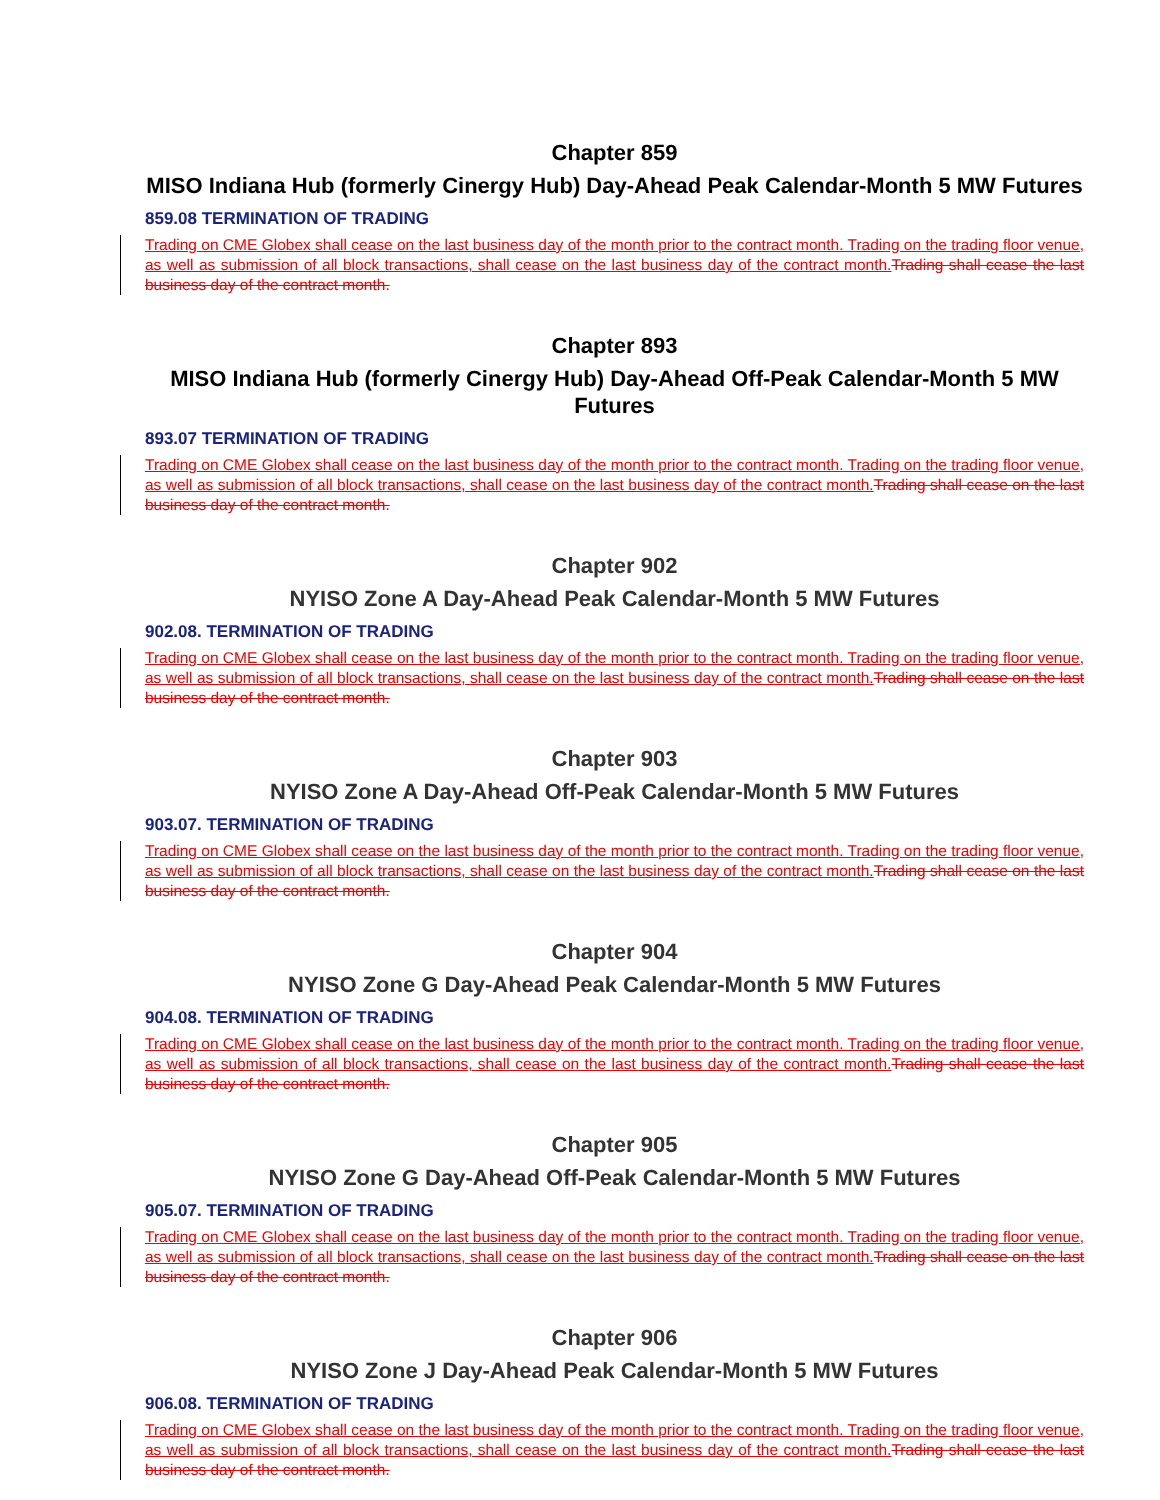Chapter 859
MISO Indiana Hub (formerly Cinergy Hub) Day-Ahead Peak Calendar-Month 5 MW Futures
859.08 TERMINATION OF TRADING
Trading on CME Globex shall cease on the last business day of the month prior to the contract month. Trading on the trading floor venue, as well as submission of all block transactions, shall cease on the last business day of the contract month. Trading shall cease the last business day of the contract month.
Chapter 893
MISO Indiana Hub (formerly Cinergy Hub) Day-Ahead Off-Peak Calendar-Month 5 MW Futures
893.07 TERMINATION OF TRADING
Trading on CME Globex shall cease on the last business day of the month prior to the contract month. Trading on the trading floor venue, as well as submission of all block transactions, shall cease on the last business day of the contract month. Trading shall cease on the last business day of the contract month.
Chapter 902
NYISO Zone A Day-Ahead Peak Calendar-Month 5 MW Futures
902.08. TERMINATION OF TRADING
Trading on CME Globex shall cease on the last business day of the month prior to the contract month. Trading on the trading floor venue, as well as submission of all block transactions, shall cease on the last business day of the contract month. Trading shall cease on the last business day of the contract month.
Chapter 903
NYISO Zone A Day-Ahead Off-Peak Calendar-Month 5 MW Futures
903.07. TERMINATION OF TRADING
Trading on CME Globex shall cease on the last business day of the month prior to the contract month. Trading on the trading floor venue, as well as submission of all block transactions, shall cease on the last business day of the contract month. Trading shall cease on the last business day of the contract month.
Chapter 904
NYISO Zone G Day-Ahead Peak Calendar-Month 5 MW Futures
904.08. TERMINATION OF TRADING
Trading on CME Globex shall cease on the last business day of the month prior to the contract month. Trading on the trading floor venue, as well as submission of all block transactions, shall cease on the last business day of the contract month. Trading shall cease the last business day of the contract month.
Chapter 905
NYISO Zone G Day-Ahead Off-Peak Calendar-Month 5 MW Futures
905.07. TERMINATION OF TRADING
Trading on CME Globex shall cease on the last business day of the month prior to the contract month. Trading on the trading floor venue, as well as submission of all block transactions, shall cease on the last business day of the contract month. Trading shall cease on the last business day of the contract month.
Chapter 906
NYISO Zone J Day-Ahead Peak Calendar-Month 5 MW Futures
906.08. TERMINATION OF TRADING
Trading on CME Globex shall cease on the last business day of the month prior to the contract month. Trading on the trading floor venue, as well as submission of all block transactions, shall cease on the last business day of the contract month. Trading shall cease the last business day of the contract month.